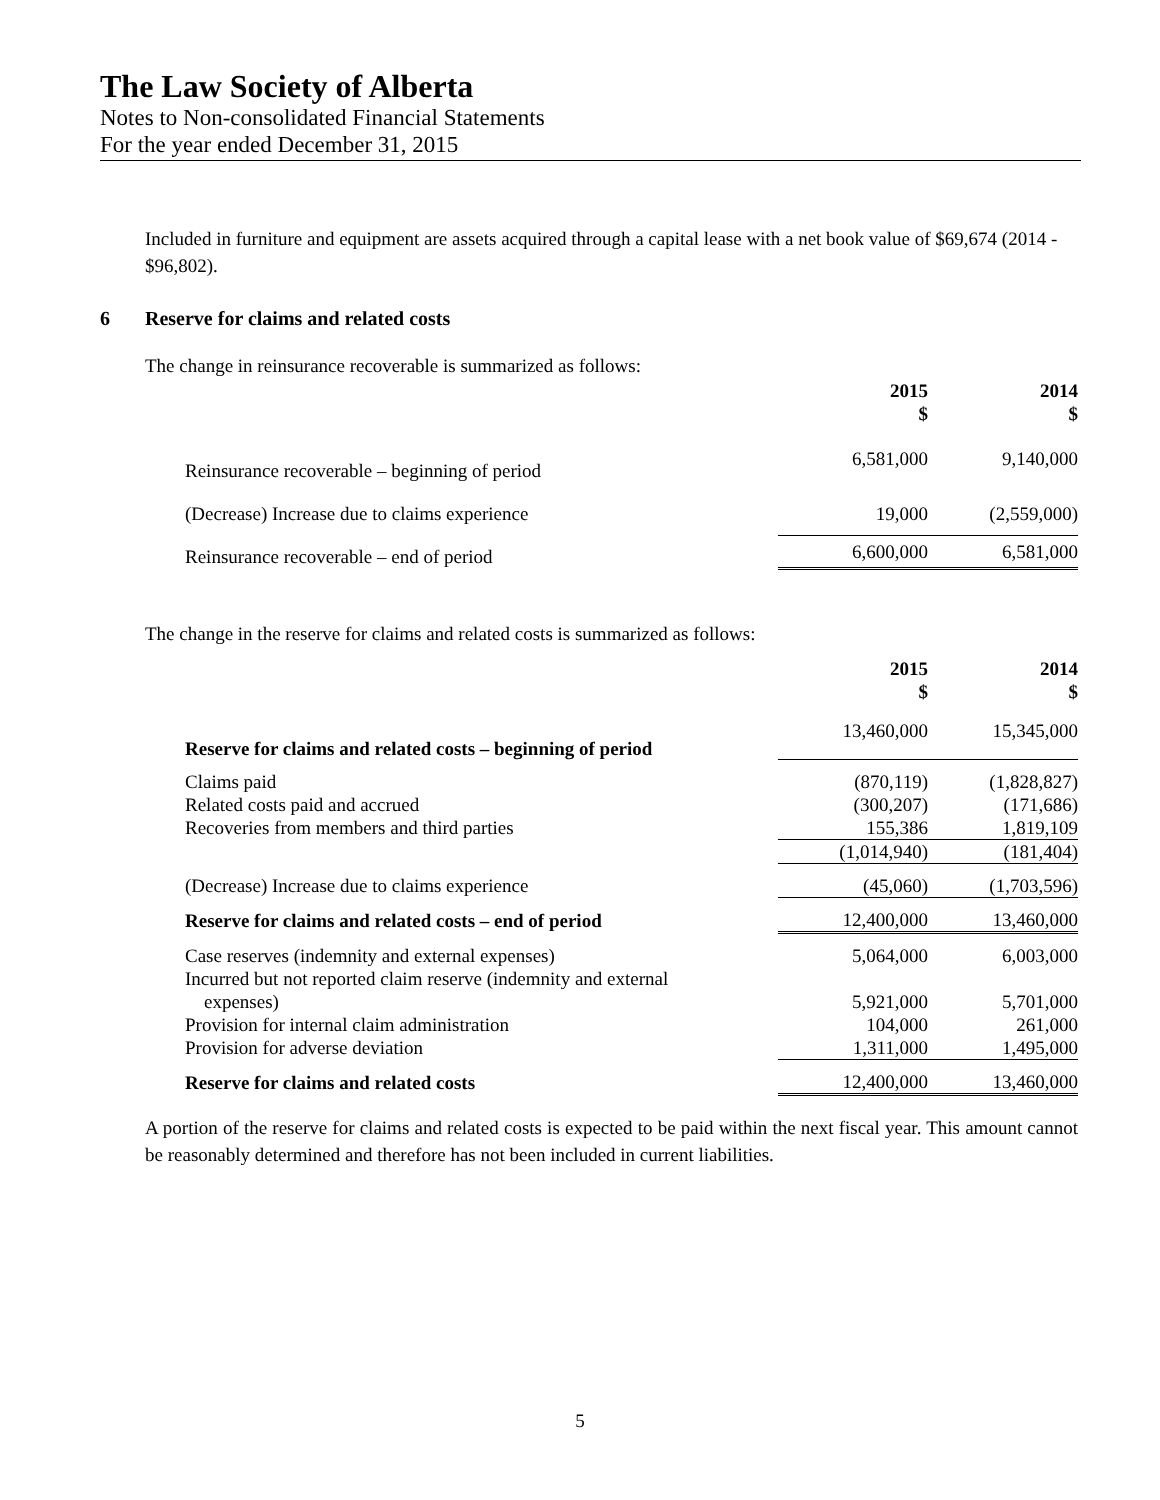The Law Society of Alberta
Notes to Non-consolidated Financial Statements
For the year ended December 31, 2015
Included in furniture and equipment are assets acquired through a capital lease with a net book value of $69,674 (2014 - $96,802).
6 Reserve for claims and related costs
The change in reinsurance recoverable is summarized as follows:
| | 2015 $ | 2014 $ |
| --- | --- | --- |
| Reinsurance recoverable – beginning of period | 6,581,000 | 9,140,000 |
| (Decrease) Increase due to claims experience | 19,000 | (2,559,000) |
| Reinsurance recoverable – end of period | 6,600,000 | 6,581,000 |
The change in the reserve for claims and related costs is summarized as follows:
| | 2015 $ | 2014 $ |
| --- | --- | --- |
| Reserve for claims and related costs – beginning of period | 13,460,000 | 15,345,000 |
| Claims paid | (870,119) | (1,828,827) |
| Related costs paid and accrued | (300,207) | (171,686) |
| Recoveries from members and third parties | 155,386 | 1,819,109 |
| | (1,014,940) | (181,404) |
| (Decrease) Increase due to claims experience | (45,060) | (1,703,596) |
| Reserve for claims and related costs – end of period | 12,400,000 | 13,460,000 |
| Case reserves (indemnity and external expenses) | 5,064,000 | 6,003,000 |
| Incurred but not reported claim reserve (indemnity and external expenses) | 5,921,000 | 5,701,000 |
| Provision for internal claim administration | 104,000 | 261,000 |
| Provision for adverse deviation | 1,311,000 | 1,495,000 |
| Reserve for claims and related costs | 12,400,000 | 13,460,000 |
A portion of the reserve for claims and related costs is expected to be paid within the next fiscal year. This amount cannot be reasonably determined and therefore has not been included in current liabilities.
5